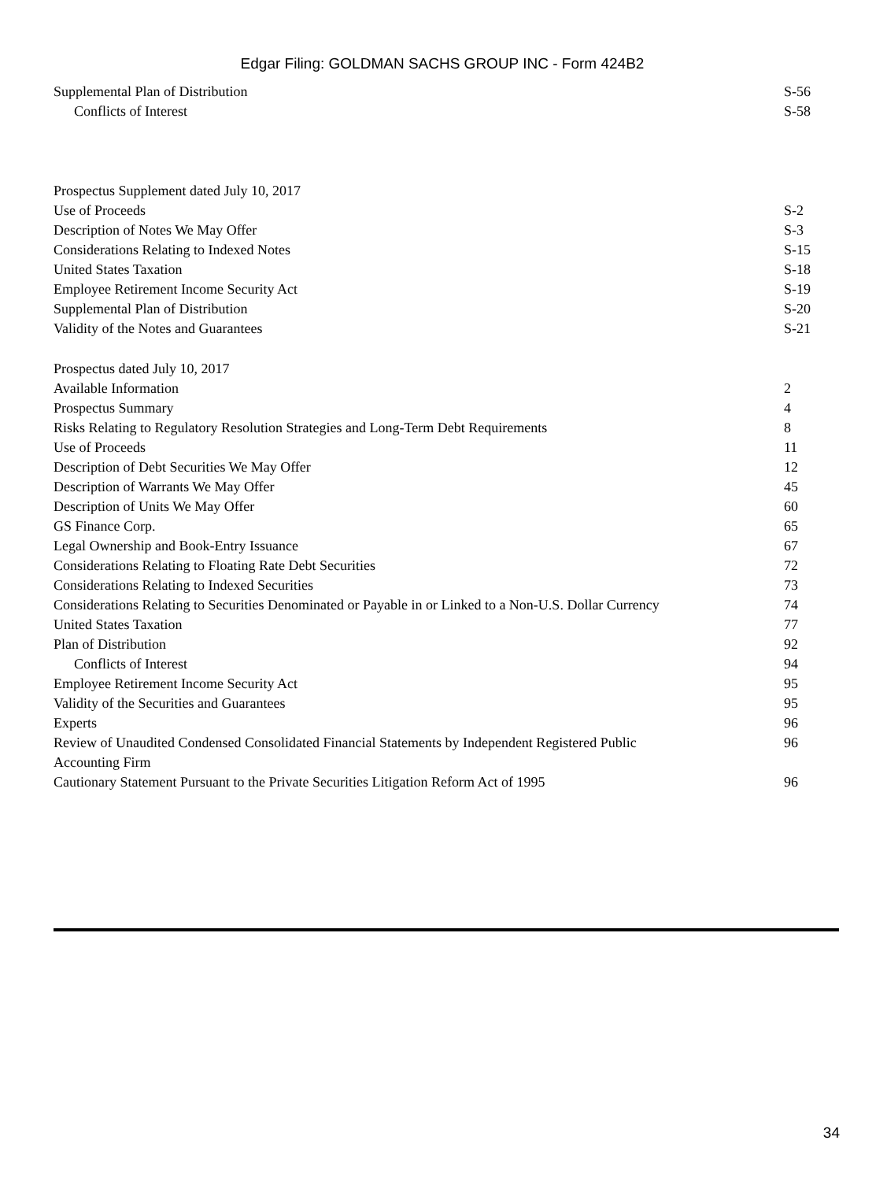Edgar Filing: GOLDMAN SACHS GROUP INC - Form 424B2
| Supplemental Plan of Distribution | S-56 |
| Conflicts of Interest | S-58 |
| Prospectus Supplement dated July 10, 2017 | |
| Use of Proceeds | S-2 |
| Description of Notes We May Offer | S-3 |
| Considerations Relating to Indexed Notes | S-15 |
| United States Taxation | S-18 |
| Employee Retirement Income Security Act | S-19 |
| Supplemental Plan of Distribution | S-20 |
| Validity of the Notes and Guarantees | S-21 |
| Prospectus dated July 10, 2017 | |
| Available Information | 2 |
| Prospectus Summary | 4 |
| Risks Relating to Regulatory Resolution Strategies and Long-Term Debt Requirements | 8 |
| Use of Proceeds | 11 |
| Description of Debt Securities We May Offer | 12 |
| Description of Warrants We May Offer | 45 |
| Description of Units We May Offer | 60 |
| GS Finance Corp. | 65 |
| Legal Ownership and Book-Entry Issuance | 67 |
| Considerations Relating to Floating Rate Debt Securities | 72 |
| Considerations Relating to Indexed Securities | 73 |
| Considerations Relating to Securities Denominated or Payable in or Linked to a Non-U.S. Dollar Currency | 74 |
| United States Taxation | 77 |
| Plan of Distribution | 92 |
| Conflicts of Interest | 94 |
| Employee Retirement Income Security Act | 95 |
| Validity of the Securities and Guarantees | 95 |
| Experts | 96 |
| Review of Unaudited Condensed Consolidated Financial Statements by Independent Registered Public Accounting Firm | 96 |
| Cautionary Statement Pursuant to the Private Securities Litigation Reform Act of 1995 | 96 |
34